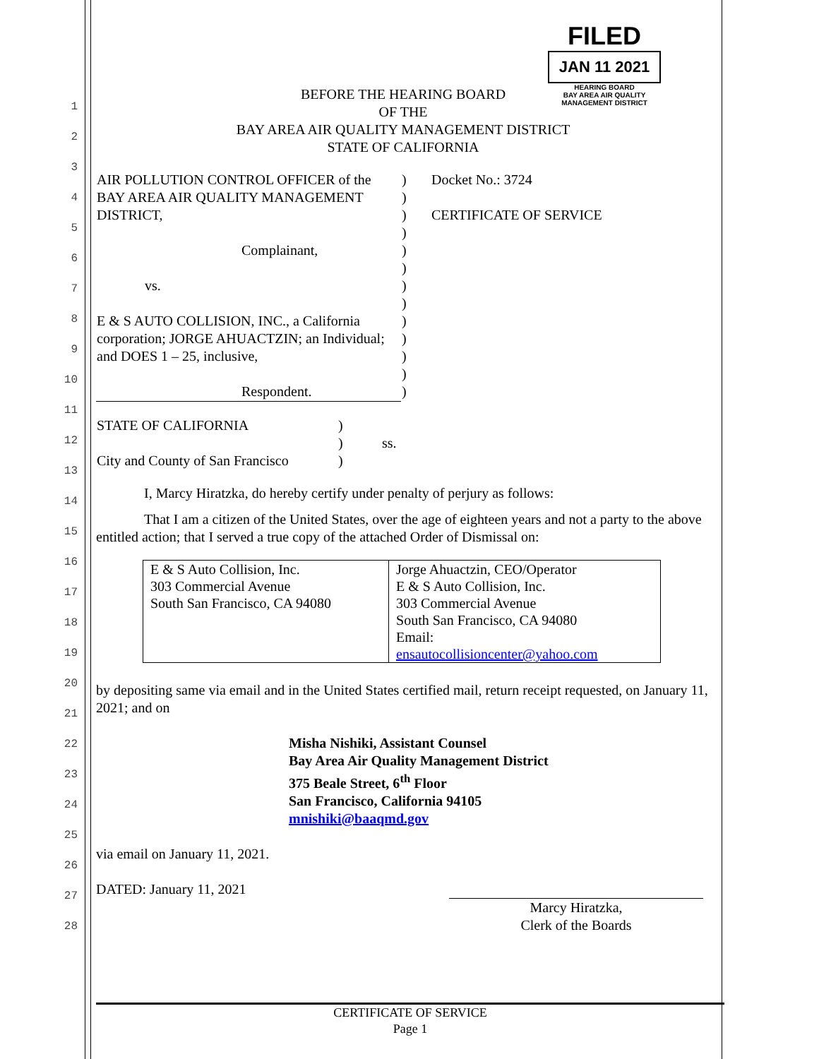1
2
3
4
5
6
7
8
9
10
11
12
13
14
15
16
17
18
19
20
21
22
23
24
25
26
27
28
FILED
JAN 11 2021
HEARING BOARD
BAY AREA AIR QUALITY MANAGEMENT DISTRICT
BEFORE THE HEARING BOARD
OF THE
BAY AREA AIR QUALITY MANAGEMENT DISTRICT
STATE OF CALIFORNIA
| AIR POLLUTION CONTROL OFFICER of the BAY AREA AIR QUALITY MANAGEMENT DISTRICT, Complainant, vs. E & S AUTO COLLISION, INC., a California corporation; JORGE AHUACTZIN; an Individual; and DOES 1 – 25, inclusive, Respondent. | ) ) ) ) ) ) ) ) ) ) ) ) ) | Docket No.: 3724 CERTIFICATE OF SERVICE |
| STATE OF CALIFORNIA City and County of San Francisco | ) ) ) | ss. |
I, Marcy Hiratzka, do hereby certify under penalty of perjury as follows:
That I am a citizen of the United States, over the age of eighteen years and not a party to the above entitled action; that I served a true copy of the attached Order of Dismissal on:
| E & S Auto Collision, Inc. 303 Commercial Avenue South San Francisco, CA 94080 | Jorge Ahuactzin, CEO/Operator E & S Auto Collision, Inc. 303 Commercial Avenue South San Francisco, CA 94080 Email: ensautocollisioncenter@yahoo.com |
by depositing same via email and in the United States certified mail, return receipt requested, on January 11, 2021; and on
Misha Nishiki, Assistant Counsel
Bay Area Air Quality Management District
375 Beale Street, 6<sup>th</sup> Floor
San Francisco, California 94105
mnishiki@baaqmd.gov
via email on January 11, 2021.
DATED: January 11, 2021
Marcy Hiratzka,
Clerk of the Boards
CERTIFICATE OF SERVICE
Page 1